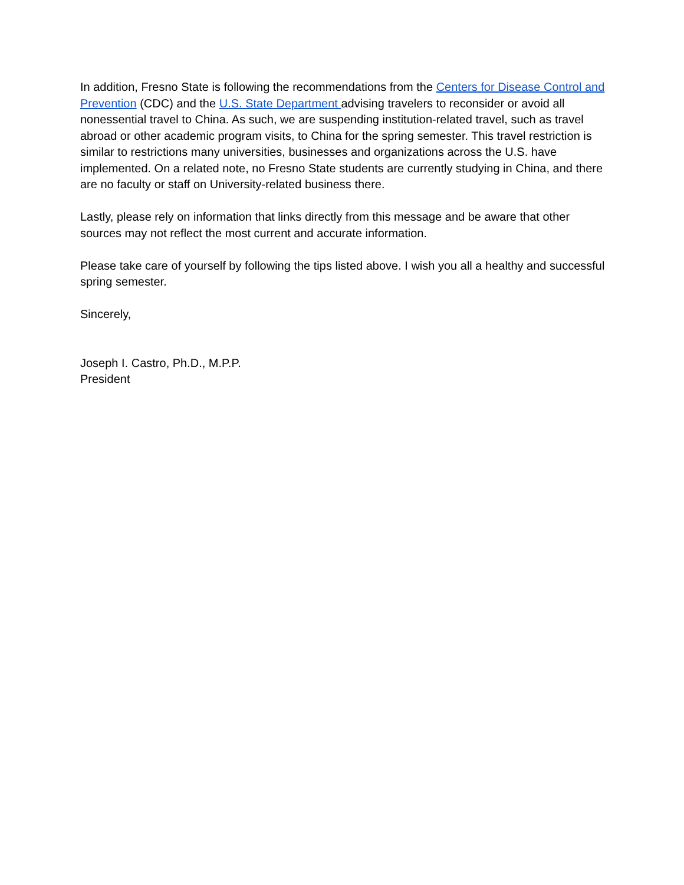In addition, Fresno State is following the recommendations from the Centers for Disease Control and Prevention (CDC) and the U.S. State Department advising travelers to reconsider or avoid all nonessential travel to China. As such, we are suspending institution-related travel, such as travel abroad or other academic program visits, to China for the spring semester. This travel restriction is similar to restrictions many universities, businesses and organizations across the U.S. have implemented. On a related note, no Fresno State students are currently studying in China, and there are no faculty or staff on University-related business there.
Lastly, please rely on information that links directly from this message and be aware that other sources may not reflect the most current and accurate information.
Please take care of yourself by following the tips listed above. I wish you all a healthy and successful spring semester.
Sincerely,
Joseph I. Castro, Ph.D., M.P.P.
President